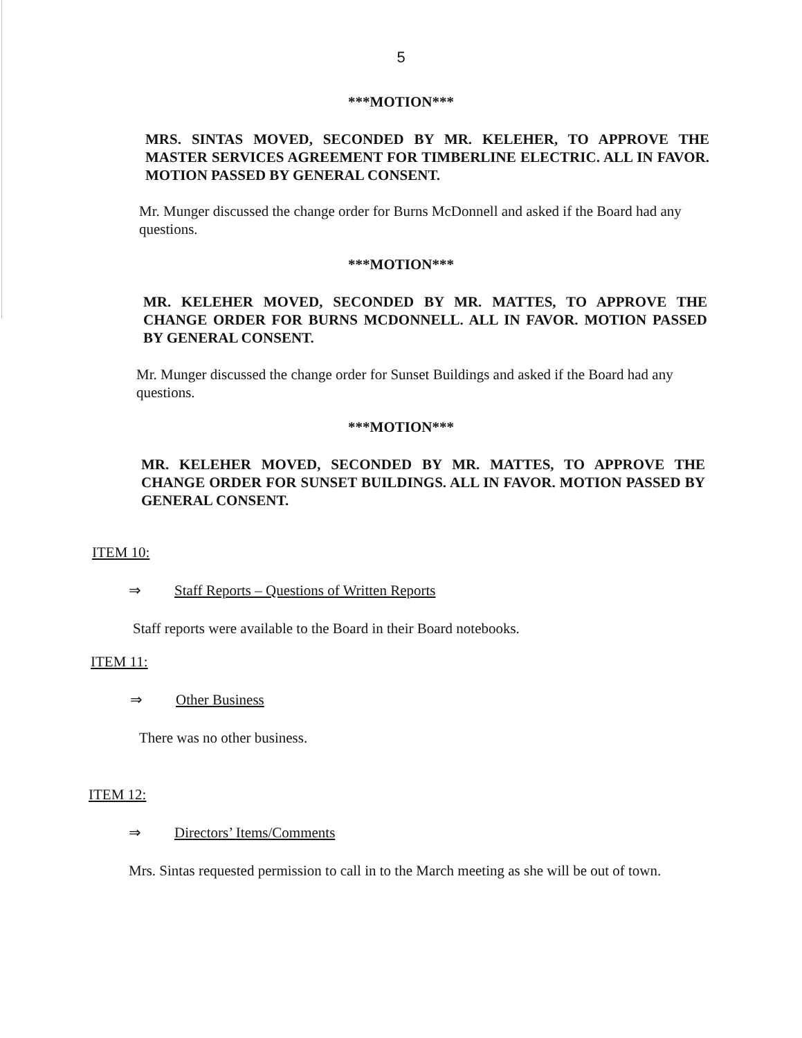5
***MOTION***
MRS. SINTAS MOVED, SECONDED BY MR. KELEHER, TO APPROVE THE MASTER SERVICES AGREEMENT FOR TIMBERLINE ELECTRIC. ALL IN FAVOR. MOTION PASSED BY GENERAL CONSENT.
Mr. Munger discussed the change order for Burns McDonnell and asked if the Board had any questions.
***MOTION***
MR. KELEHER MOVED, SECONDED BY MR. MATTES, TO APPROVE THE CHANGE ORDER FOR BURNS MCDONNELL. ALL IN FAVOR. MOTION PASSED BY GENERAL CONSENT.
Mr. Munger discussed the change order for Sunset Buildings and asked if the Board had any questions.
***MOTION***
MR. KELEHER MOVED, SECONDED BY MR. MATTES, TO APPROVE THE CHANGE ORDER FOR SUNSET BUILDINGS. ALL IN FAVOR. MOTION PASSED BY GENERAL CONSENT.
ITEM 10:
⇒ Staff Reports – Questions of Written Reports
Staff reports were available to the Board in their Board notebooks.
ITEM 11:
⇒ Other Business
There was no other business.
ITEM 12:
⇒ Directors’ Items/Comments
Mrs. Sintas requested permission to call in to the March meeting as she will be out of town.